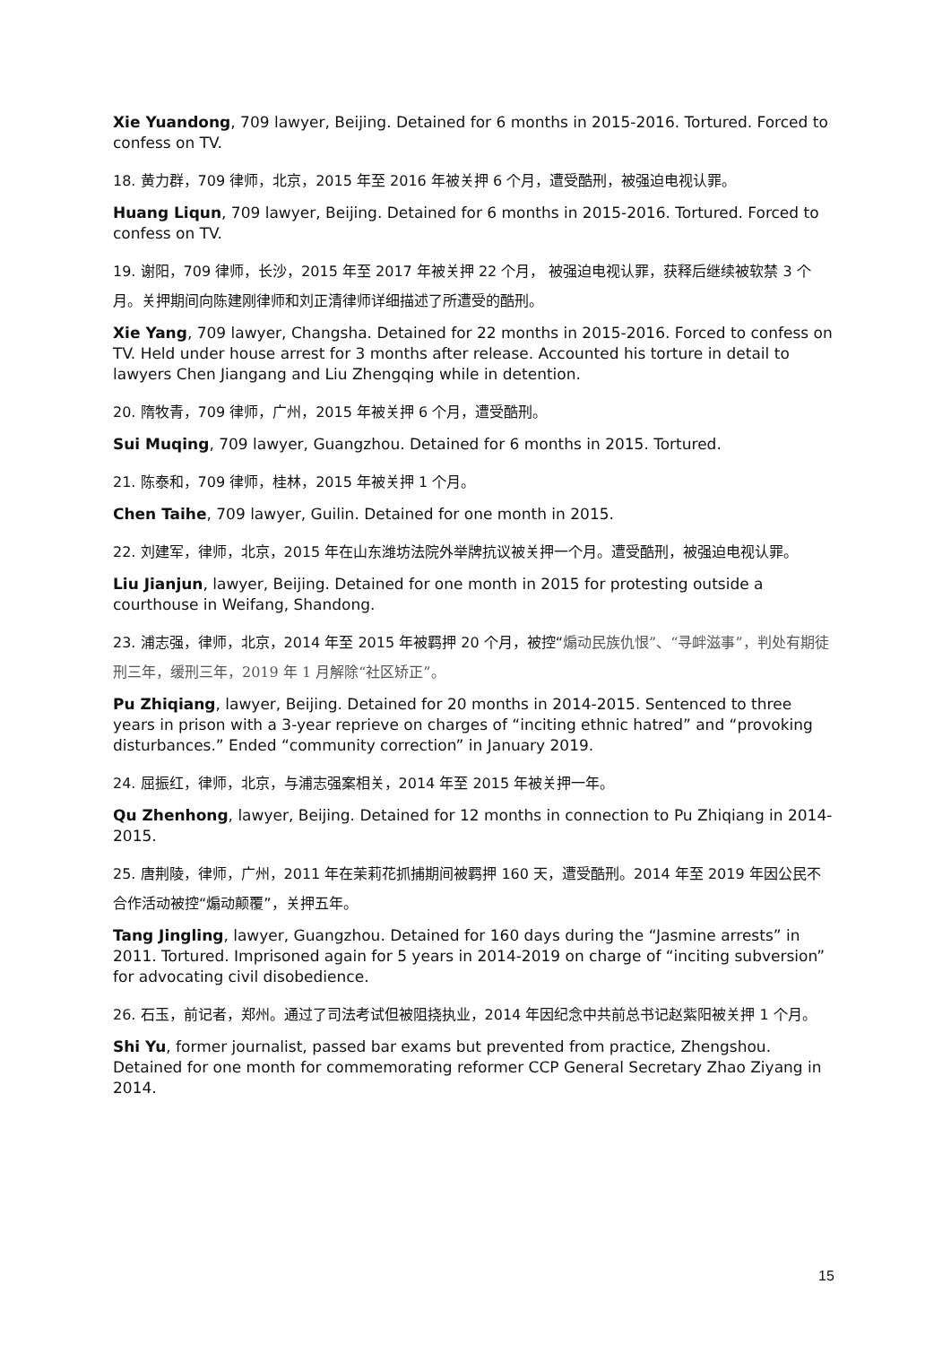Xie Yuandong, 709 lawyer, Beijing. Detained for 6 months in 2015-2016. Tortured. Forced to confess on TV.
18. 黄力群，709 律师，北京，2015 年至 2016 年被关押 6 个月，遭受酷刑，被强迫电视认罪。
Huang Liqun, 709 lawyer, Beijing. Detained for 6 months in 2015-2016. Tortured. Forced to confess on TV.
19. 谢阳，709 律师，长沙，2015 年至 2017 年被关押 22 个月， 被强迫电视认罪，获释后继续被软禁 3 个月。关押期间向陈建刚律师和刘正清律师详细描述了所遭受的酷刑。
Xie Yang, 709 lawyer, Changsha. Detained for 22 months in 2015-2016. Forced to confess on TV. Held under house arrest for 3 months after release. Accounted his torture in detail to lawyers Chen Jiangang and Liu Zhengqing while in detention.
20. 隋牧青，709 律师，广州，2015 年被关押 6 个月，遭受酷刑。
Sui Muqing, 709 lawyer, Guangzhou. Detained for 6 months in 2015. Tortured.
21. 陈泰和，709 律师，桂林，2015 年被关押 1 个月。
Chen Taihe, 709 lawyer, Guilin. Detained for one month in 2015.
22. 刘建军，律师，北京，2015 年在山东潍坊法院外举牌抗议被关押一个月。遭受酷刑，被强迫电视认罪。
Liu Jianjun, lawyer, Beijing. Detained for one month in 2015 for protesting outside a courthouse in Weifang, Shandong.
23. 浦志强，律师，北京，2014 年至 2015 年被羁押 20 个月，被控“煽动民族仇恨”、“寻衅滋事”，判处有期徒刑三年，缓刑三年，2019 年 1 月解除“社区矫正”。
Pu Zhiqiang, lawyer, Beijing. Detained for 20 months in 2014-2015. Sentenced to three years in prison with a 3-year reprieve on charges of “inciting ethnic hatred” and “provoking disturbances.” Ended “community correction” in January 2019.
24. 屈振红，律师，北京，与浦志强案相关，2014 年至 2015 年被关押一年。
Qu Zhenhong, lawyer, Beijing. Detained for 12 months in connection to Pu Zhiqiang in 2014-2015.
25. 唐荆陵，律师，广州，2011 年在茉莉花抓捕期间被羁押 160 天，遭受酷刑。2014 年至 2019 年因公民不合作活动被控“煽动颠覆”，关押五年。
Tang Jingling, lawyer, Guangzhou. Detained for 160 days during the “Jasmine arrests” in 2011. Tortured. Imprisoned again for 5 years in 2014-2019 on charge of “inciting subversion” for advocating civil disobedience.
26. 石玉，前记者，郑州。通过了司法考试但被阻挠执业，2014 年因纪念中共前总书记赵紫阳被关押 1 个月。
Shi Yu, former journalist, passed bar exams but prevented from practice, Zhengshou. Detained for one month for commemorating reformer CCP General Secretary Zhao Ziyang in 2014.
15